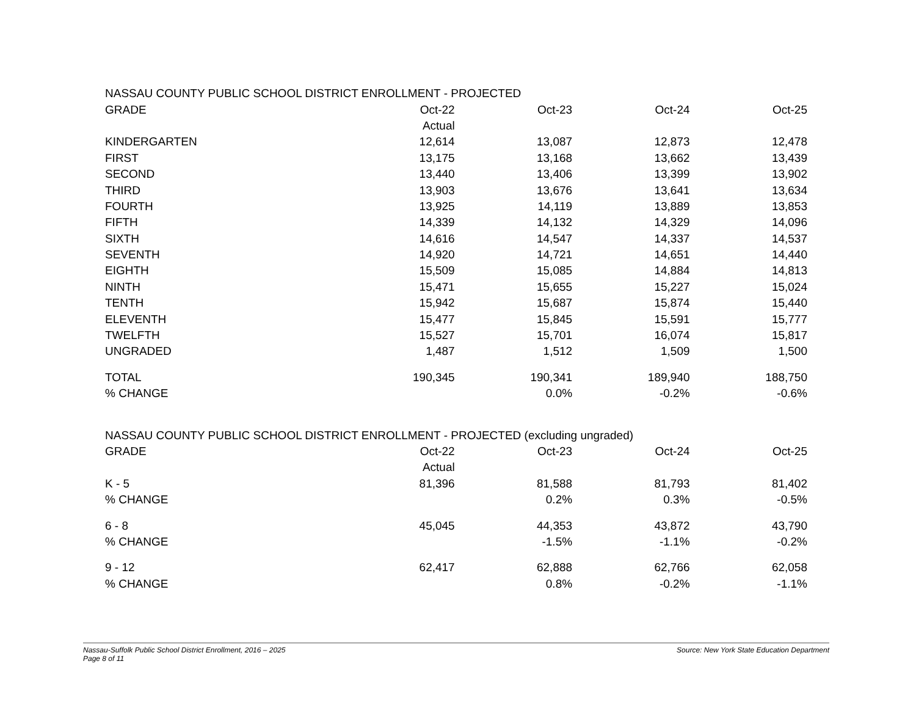| NASSAU COUNTY PUBLIC SCHOOL DISTRICT ENROLLMENT - PROJECTED | | | | |
| GRADE | Oct-22 | Oct-23 | Oct-24 | Oct-25 |
| | Actual | | | |
| KINDERGARTEN | 12,614 | 13,087 | 12,873 | 12,478 |
| FIRST | 13,175 | 13,168 | 13,662 | 13,439 |
| SECOND | 13,440 | 13,406 | 13,399 | 13,902 |
| THIRD | 13,903 | 13,676 | 13,641 | 13,634 |
| FOURTH | 13,925 | 14,119 | 13,889 | 13,853 |
| FIFTH | 14,339 | 14,132 | 14,329 | 14,096 |
| SIXTH | 14,616 | 14,547 | 14,337 | 14,537 |
| SEVENTH | 14,920 | 14,721 | 14,651 | 14,440 |
| EIGHTH | 15,509 | 15,085 | 14,884 | 14,813 |
| NINTH | 15,471 | 15,655 | 15,227 | 15,024 |
| TENTH | 15,942 | 15,687 | 15,874 | 15,440 |
| ELEVENTH | 15,477 | 15,845 | 15,591 | 15,777 |
| TWELFTH | 15,527 | 15,701 | 16,074 | 15,817 |
| UNGRADED | 1,487 | 1,512 | 1,509 | 1,500 |
| TOTAL | 190,345 | 190,341 | 189,940 | 188,750 |
| % CHANGE | | 0.0% | -0.2% | -0.6% |
| NASSAU COUNTY PUBLIC SCHOOL DISTRICT ENROLLMENT - PROJECTED (excluding ungraded) | | | | |
| GRADE | Oct-22 | Oct-23 | Oct-24 | Oct-25 |
| | Actual | | | |
| K - 5 | 81,396 | 81,588 | 81,793 | 81,402 |
| % CHANGE | | 0.2% | 0.3% | -0.5% |
| 6 - 8 | 45,045 | 44,353 | 43,872 | 43,790 |
| % CHANGE | | -1.5% | -1.1% | -0.2% |
| 9 - 12 | 62,417 | 62,888 | 62,766 | 62,058 |
| % CHANGE | | 0.8% | -0.2% | -1.1% |
Nassau-Suffolk Public School District Enrollment, 2016 – 2025
Page 8 of 11
Source: New York State Education Department